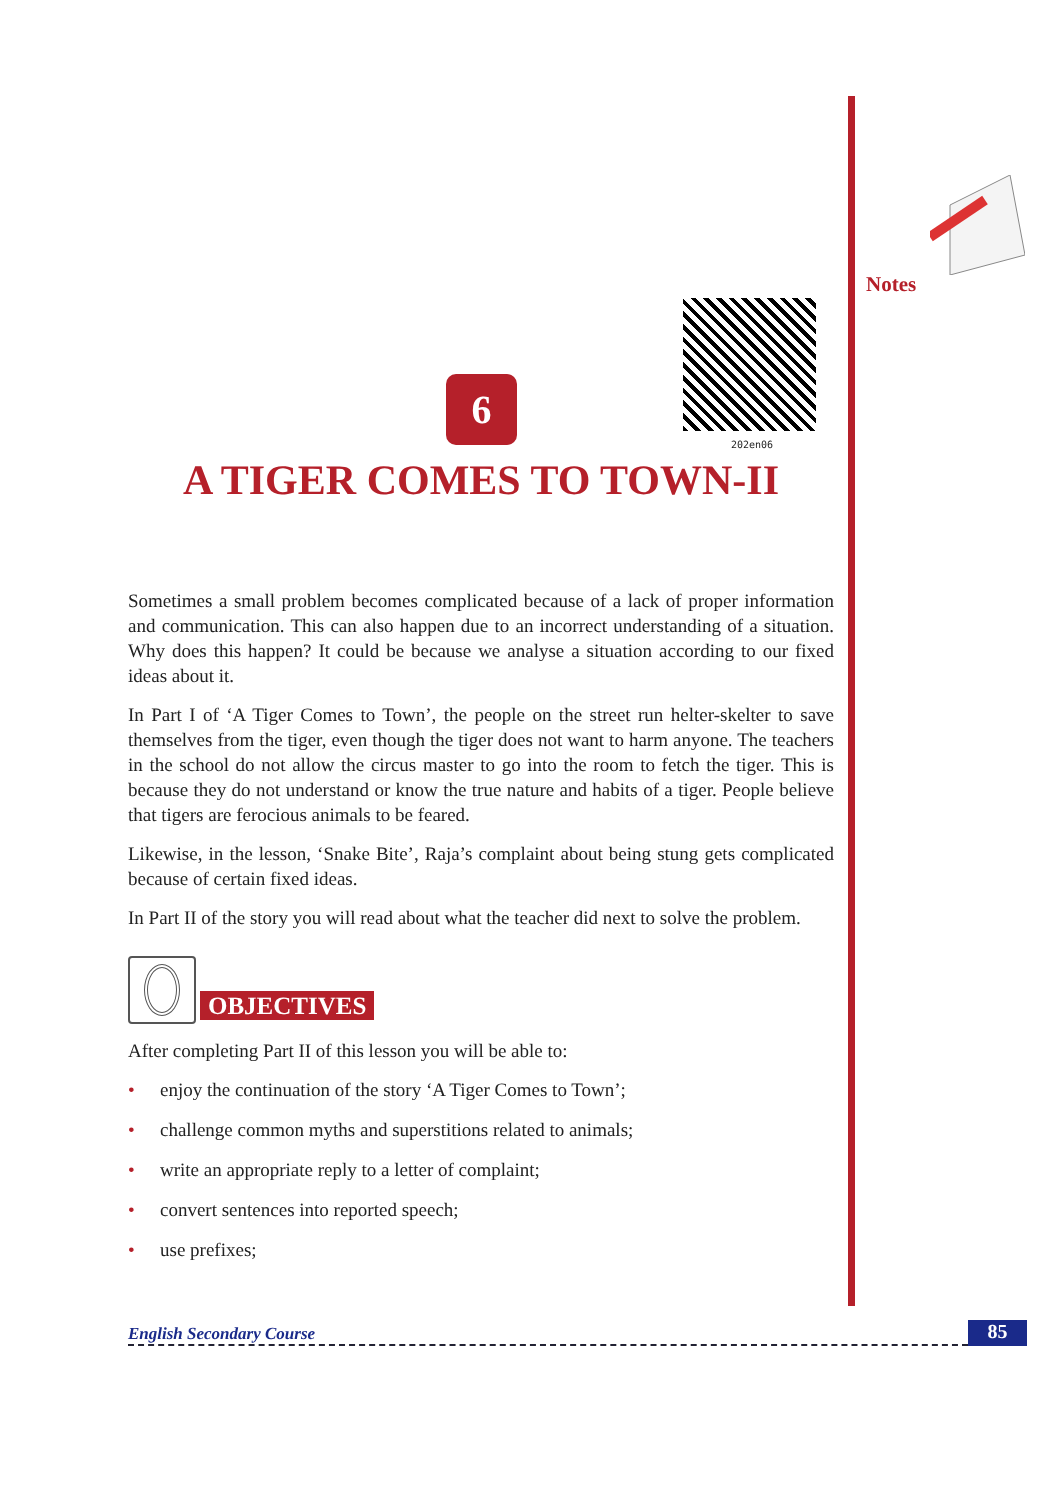Notes
202en06
6
A TIGER COMES TO TOWN-II
Sometimes a small problem becomes complicated because of a lack of proper information and communication. This can also happen due to an incorrect understanding of a situation. Why does this happen? It could be because we analyse a situation according to our fixed ideas about it.
In Part I of ‘A Tiger Comes to Town’, the people on the street run helter-skelter to save themselves from the tiger, even though the tiger does not want to harm anyone. The teachers in the school do not allow the circus master to go into the room to fetch the tiger. This is because they do not understand or know the true nature and habits of a tiger. People believe that tigers are ferocious animals to be feared.
Likewise, in the lesson, ‘Snake Bite’, Raja’s complaint about being stung gets complicated because of certain fixed ideas.
In Part II of the story you will read about what the teacher did next to solve the problem.
OBJECTIVES
After completing Part II of this lesson you will be able to:
• enjoy the continuation of the story ‘A Tiger Comes to Town’;
• challenge common myths and superstitions related to animals;
• write an appropriate reply to a letter of complaint;
• convert sentences into reported speech;
• use prefixes;
English Secondary Course 85